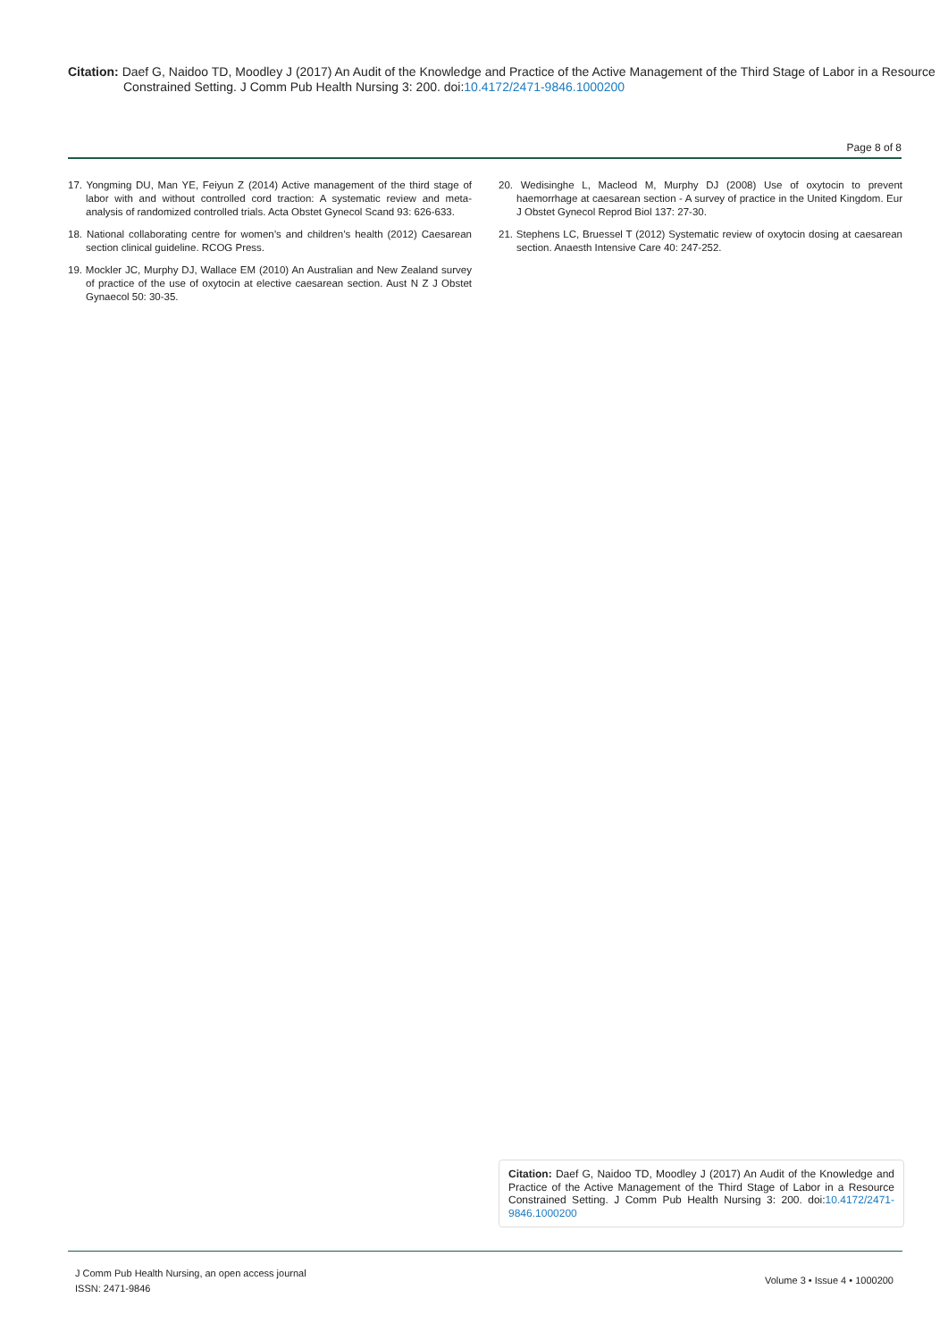Citation: Daef G, Naidoo TD, Moodley J (2017) An Audit of the Knowledge and Practice of the Active Management of the Third Stage of Labor in a Resource Constrained Setting. J Comm Pub Health Nursing 3: 200. doi:10.4172/2471-9846.1000200
Page 8 of 8
17. Yongming DU, Man YE, Feiyun Z (2014) Active management of the third stage of labor with and without controlled cord traction: A systematic review and meta-analysis of randomized controlled trials. Acta Obstet Gynecol Scand 93: 626-633.
18. National collaborating centre for women’s and children’s health (2012) Caesarean section clinical guideline. RCOG Press.
19. Mockler JC, Murphy DJ, Wallace EM (2010) An Australian and New Zealand survey of practice of the use of oxytocin at elective caesarean section. Aust N Z J Obstet Gynaecol 50: 30-35.
20. Wedisinghe L, Macleod M, Murphy DJ (2008) Use of oxytocin to prevent haemorrhage at caesarean section - A survey of practice in the United Kingdom. Eur J Obstet Gynecol Reprod Biol 137: 27-30.
21. Stephens LC, Bruessel T (2012) Systematic review of oxytocin dosing at caesarean section. Anaesth Intensive Care 40: 247-252.
Citation: Daef G, Naidoo TD, Moodley J (2017) An Audit of the Knowledge and Practice of the Active Management of the Third Stage of Labor in a Resource Constrained Setting. J Comm Pub Health Nursing 3: 200. doi:10.4172/2471-9846.1000200
J Comm Pub Health Nursing, an open access journal
ISSN: 2471-9846
Volume 3 • Issue 4 • 1000200